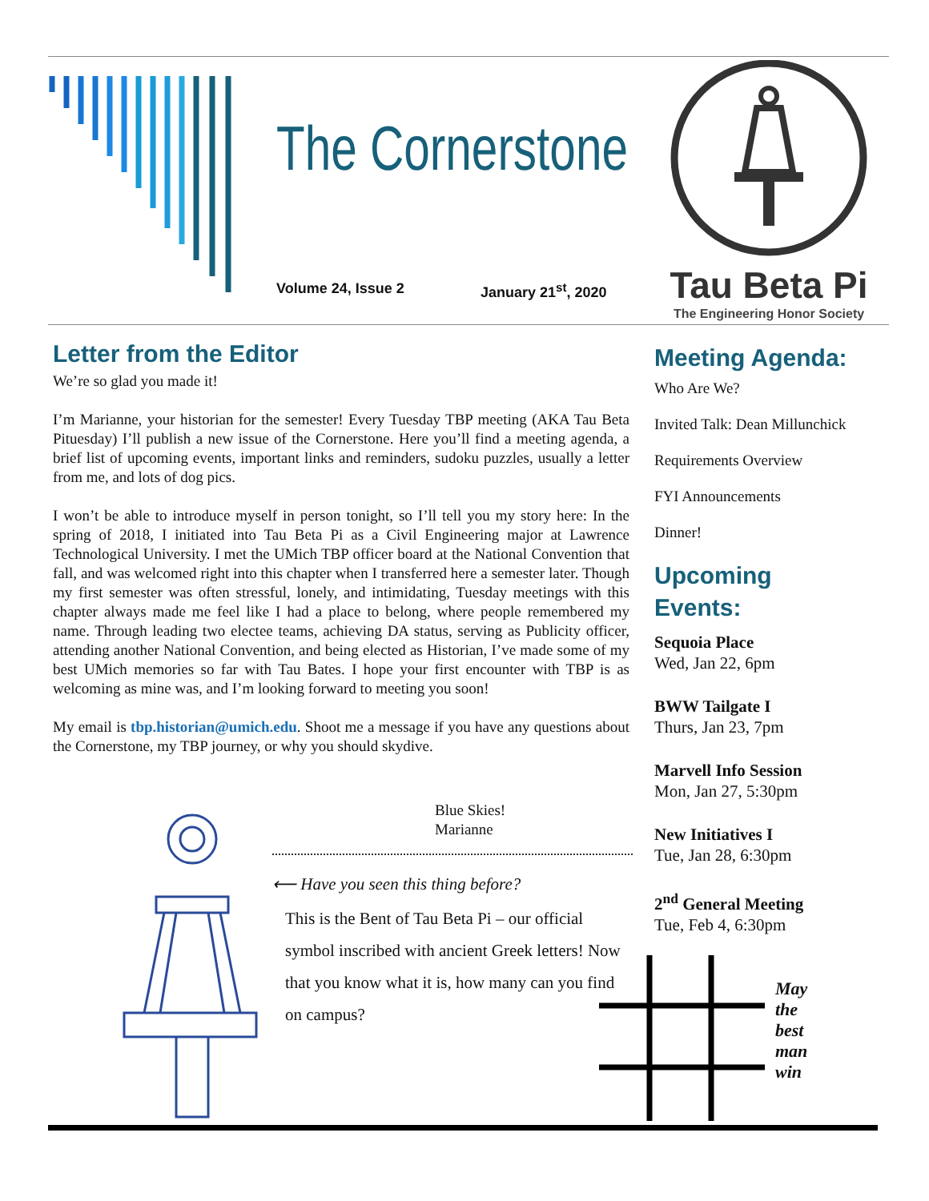The Cornerstone
Volume 24, Issue 2 January 21<sup>st</sup>, 2020
Tau Beta Pi
The Engineering Honor Society
Letter from the Editor
We’re so glad you made it!
I’m Marianne, your historian for the semester! Every Tuesday TBP meeting (AKA Tau Beta Pituesday) I’ll publish a new issue of the Cornerstone. Here you’ll find a meeting agenda, a brief list of upcoming events, important links and reminders, sudoku puzzles, usually a letter from me, and lots of dog pics.
I won’t be able to introduce myself in person tonight, so I’ll tell you my story here: In the spring of 2018, I initiated into Tau Beta Pi as a Civil Engineering major at Lawrence Technological University. I met the UMich TBP officer board at the National Convention that fall, and was welcomed right into this chapter when I transferred here a semester later. Though my first semester was often stressful, lonely, and intimidating, Tuesday meetings with this chapter always made me feel like I had a place to belong, where people remembered my name. Through leading two electee teams, achieving DA status, serving as Publicity officer, attending another National Convention, and being elected as Historian, I’ve made some of my best UMich memories so far with Tau Bates. I hope your first encounter with TBP is as welcoming as mine was, and I’m looking forward to meeting you soon!
My email is tbp.historian@umich.edu. Shoot me a message if you have any questions about the Cornerstone, my TBP journey, or why you should skydive.
Blue Skies!
Marianne
⟵ Have you seen this thing before?
This is the Bent of Tau Beta Pi – our official symbol inscribed with ancient Greek letters! Now that you know what it is, how many can you find on campus?
Meeting Agenda:
Who Are We?
Invited Talk: Dean Millunchick
Requirements Overview
FYI Announcements
Dinner!
Upcoming
Events:
Sequoia Place
Wed, Jan 22, 6pm
BWW Tailgate I
Thurs, Jan 23, 7pm
Marvell Info Session
Mon, Jan 27, 5:30pm
New Initiatives I
Tue, Jan 28, 6:30pm
2<sup>nd</sup> General Meeting
Tue, Feb 4, 6:30pm
May
the
best
man
win